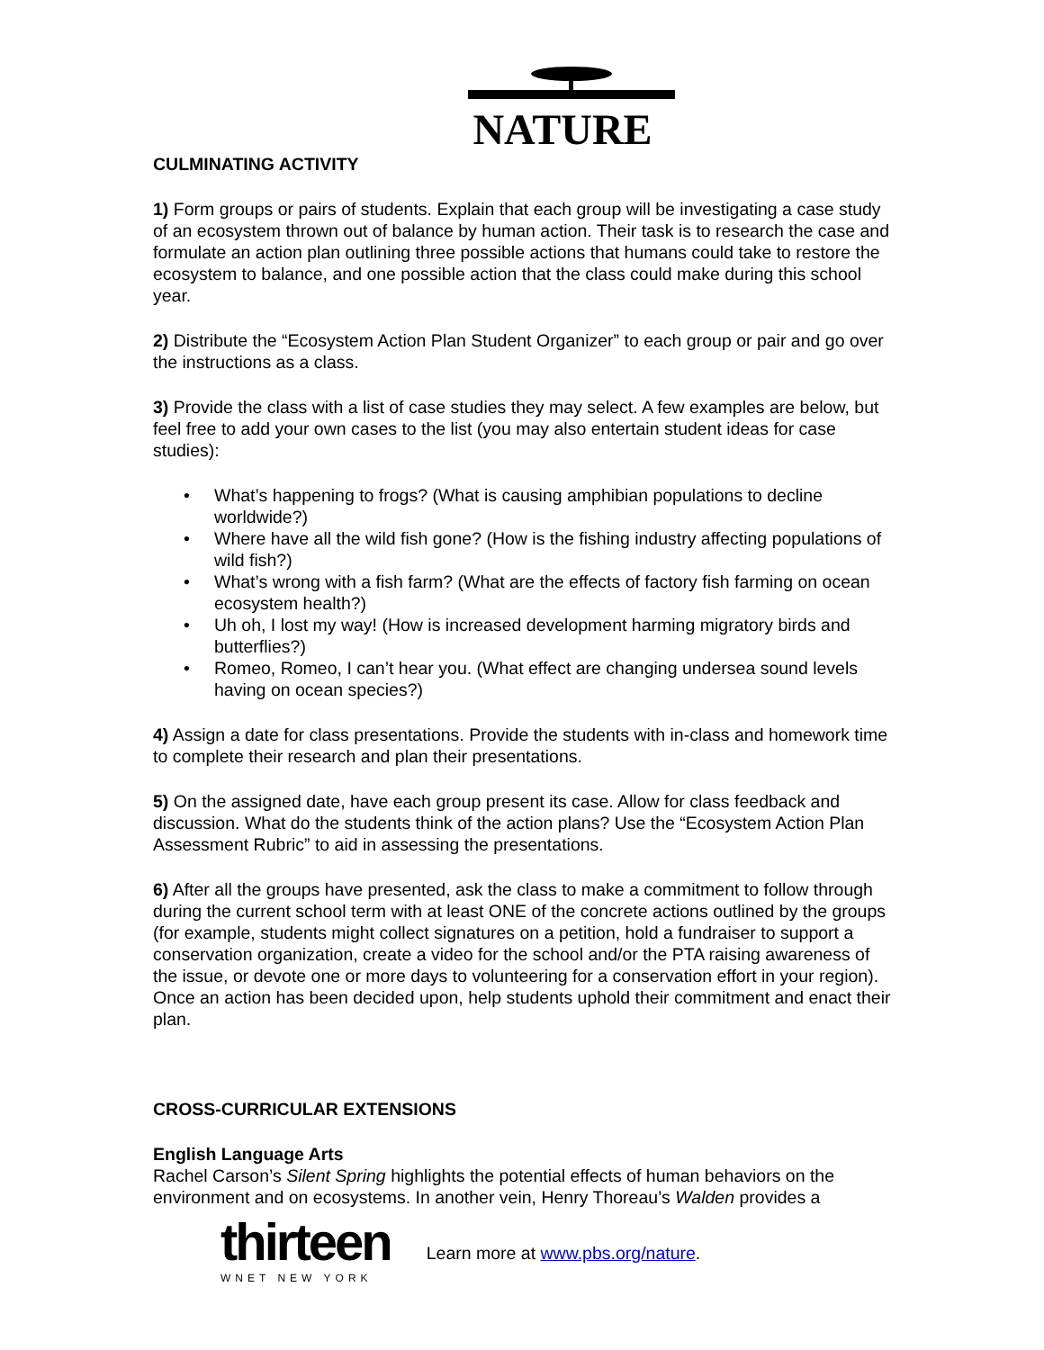NATURE
CULMINATING ACTIVITY
1) Form groups or pairs of students. Explain that each group will be investigating a case study of an ecosystem thrown out of balance by human action. Their task is to research the case and formulate an action plan outlining three possible actions that humans could take to restore the ecosystem to balance, and one possible action that the class could make during this school year.
2) Distribute the “Ecosystem Action Plan Student Organizer” to each group or pair and go over the instructions as a class.
3) Provide the class with a list of case studies they may select. A few examples are below, but feel free to add your own cases to the list (you may also entertain student ideas for case studies):
• What’s happening to frogs? (What is causing amphibian populations to decline worldwide?)
• Where have all the wild fish gone? (How is the fishing industry affecting populations of wild fish?)
• What’s wrong with a fish farm? (What are the effects of factory fish farming on ocean ecosystem health?)
• Uh oh, I lost my way! (How is increased development harming migratory birds and butterflies?)
• Romeo, Romeo, I can’t hear you. (What effect are changing undersea sound levels having on ocean species?)
4) Assign a date for class presentations. Provide the students with in-class and homework time to complete their research and plan their presentations.
5) On the assigned date, have each group present its case. Allow for class feedback and discussion. What do the students think of the action plans? Use the “Ecosystem Action Plan Assessment Rubric” to aid in assessing the presentations.
6) After all the groups have presented, ask the class to make a commitment to follow through during the current school term with at least ONE of the concrete actions outlined by the groups (for example, students might collect signatures on a petition, hold a fundraiser to support a conservation organization, create a video for the school and/or the PTA raising awareness of the issue, or devote one or more days to volunteering for a conservation effort in your region). Once an action has been decided upon, help students uphold their commitment and enact their plan.
CROSS-CURRICULAR EXTENSIONS
English Language Arts
Rachel Carson’s Silent Spring highlights the potential effects of human behaviors on the environment and on ecosystems. In another vein, Henry Thoreau’s Walden provides a
thirteen
WNET NEW YORK
Learn more at www.pbs.org/nature.